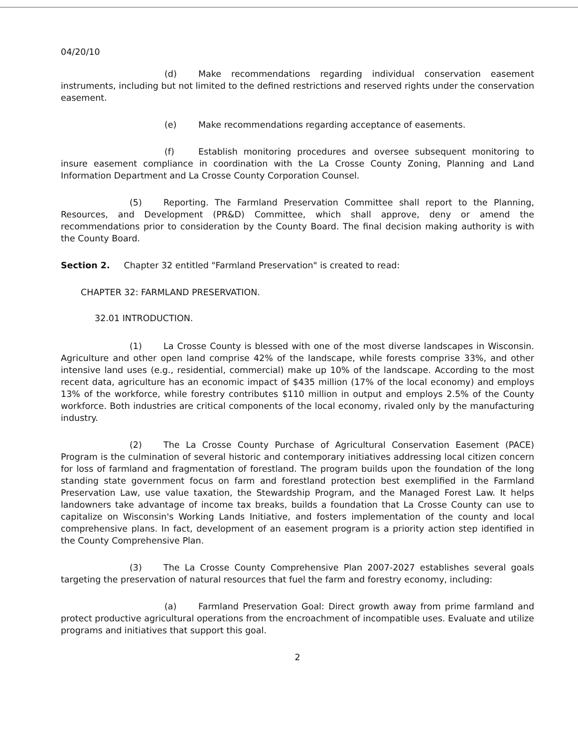04/20/10
(d) Make recommendations regarding individual conservation easement instruments, including but not limited to the defined restrictions and reserved rights under the conservation easement.
(e) Make recommendations regarding acceptance of easements.
(f) Establish monitoring procedures and oversee subsequent monitoring to insure easement compliance in coordination with the La Crosse County Zoning, Planning and Land Information Department and La Crosse County Corporation Counsel.
(5) Reporting. The Farmland Preservation Committee shall report to the Planning, Resources, and Development (PR&D) Committee, which shall approve, deny or amend the recommendations prior to consideration by the County Board. The final decision making authority is with the County Board.
Section 2. Chapter 32 entitled "Farmland Preservation" is created to read:
CHAPTER 32: FARMLAND PRESERVATION.
32.01 INTRODUCTION.
(1) La Crosse County is blessed with one of the most diverse landscapes in Wisconsin. Agriculture and other open land comprise 42% of the landscape, while forests comprise 33%, and other intensive land uses (e.g., residential, commercial) make up 10% of the landscape. According to the most recent data, agriculture has an economic impact of $435 million (17% of the local economy) and employs 13% of the workforce, while forestry contributes $110 million in output and employs 2.5% of the County workforce. Both industries are critical components of the local economy, rivaled only by the manufacturing industry.
(2) The La Crosse County Purchase of Agricultural Conservation Easement (PACE) Program is the culmination of several historic and contemporary initiatives addressing local citizen concern for loss of farmland and fragmentation of forestland. The program builds upon the foundation of the long standing state government focus on farm and forestland protection best exemplified in the Farmland Preservation Law, use value taxation, the Stewardship Program, and the Managed Forest Law. It helps landowners take advantage of income tax breaks, builds a foundation that La Crosse County can use to capitalize on Wisconsin's Working Lands Initiative, and fosters implementation of the county and local comprehensive plans. In fact, development of an easement program is a priority action step identified in the County Comprehensive Plan.
(3) The La Crosse County Comprehensive Plan 2007-2027 establishes several goals targeting the preservation of natural resources that fuel the farm and forestry economy, including:
(a) Farmland Preservation Goal: Direct growth away from prime farmland and protect productive agricultural operations from the encroachment of incompatible uses. Evaluate and utilize programs and initiatives that support this goal.
2